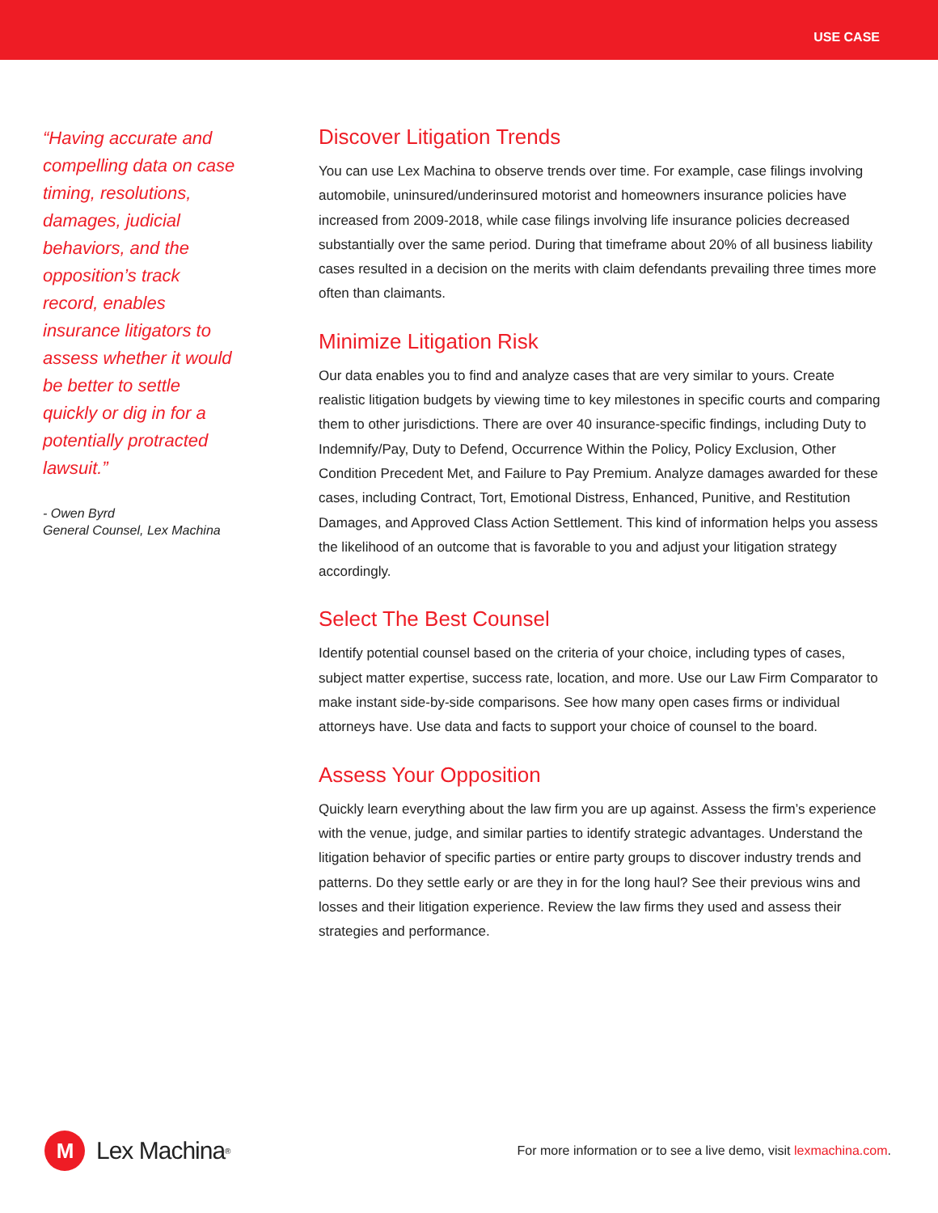USE CASE
“Having accurate and compelling data on case timing, resolutions, damages, judicial behaviors, and the opposition’s track record, enables insurance litigators to assess whether it would be better to settle quickly or dig in for a potentially protracted lawsuit.”
- Owen Byrd
General Counsel, Lex Machina
Discover Litigation Trends
You can use Lex Machina to observe trends over time. For example, case filings involving automobile, uninsured/underinsured motorist and homeowners insurance policies have increased from 2009-2018, while case filings involving life insurance policies decreased substantially over the same period. During that timeframe about 20% of all business liability cases resulted in a decision on the merits with claim defendants prevailing three times more often than claimants.
Minimize Litigation Risk
Our data enables you to find and analyze cases that are very similar to yours. Create realistic litigation budgets by viewing time to key milestones in specific courts and comparing them to other jurisdictions. There are over 40 insurance-specific findings, including Duty to Indemnify/Pay, Duty to Defend, Occurrence Within the Policy, Policy Exclusion, Other Condition Precedent Met, and Failure to Pay Premium. Analyze damages awarded for these cases, including Contract, Tort, Emotional Distress, Enhanced, Punitive, and Restitution Damages, and Approved Class Action Settlement. This kind of information helps you assess the likelihood of an outcome that is favorable to you and adjust your litigation strategy accordingly.
Select The Best Counsel
Identify potential counsel based on the criteria of your choice, including types of cases, subject matter expertise, success rate, location, and more. Use our Law Firm Comparator to make instant side-by-side comparisons. See how many open cases firms or individual attorneys have. Use data and facts to support your choice of counsel to the board.
Assess Your Opposition
Quickly learn everything about the law firm you are up against. Assess the firm’s experience with the venue, judge, and similar parties to identify strategic advantages. Understand the litigation behavior of specific parties or entire party groups to discover industry trends and patterns. Do they settle early or are they in for the long haul? See their previous wins and losses and their litigation experience. Review the law firms they used and assess their strategies and performance.
M
Lex Machina<sup>®</sup>
For more information or to see a live demo, visit lexmachina.com.